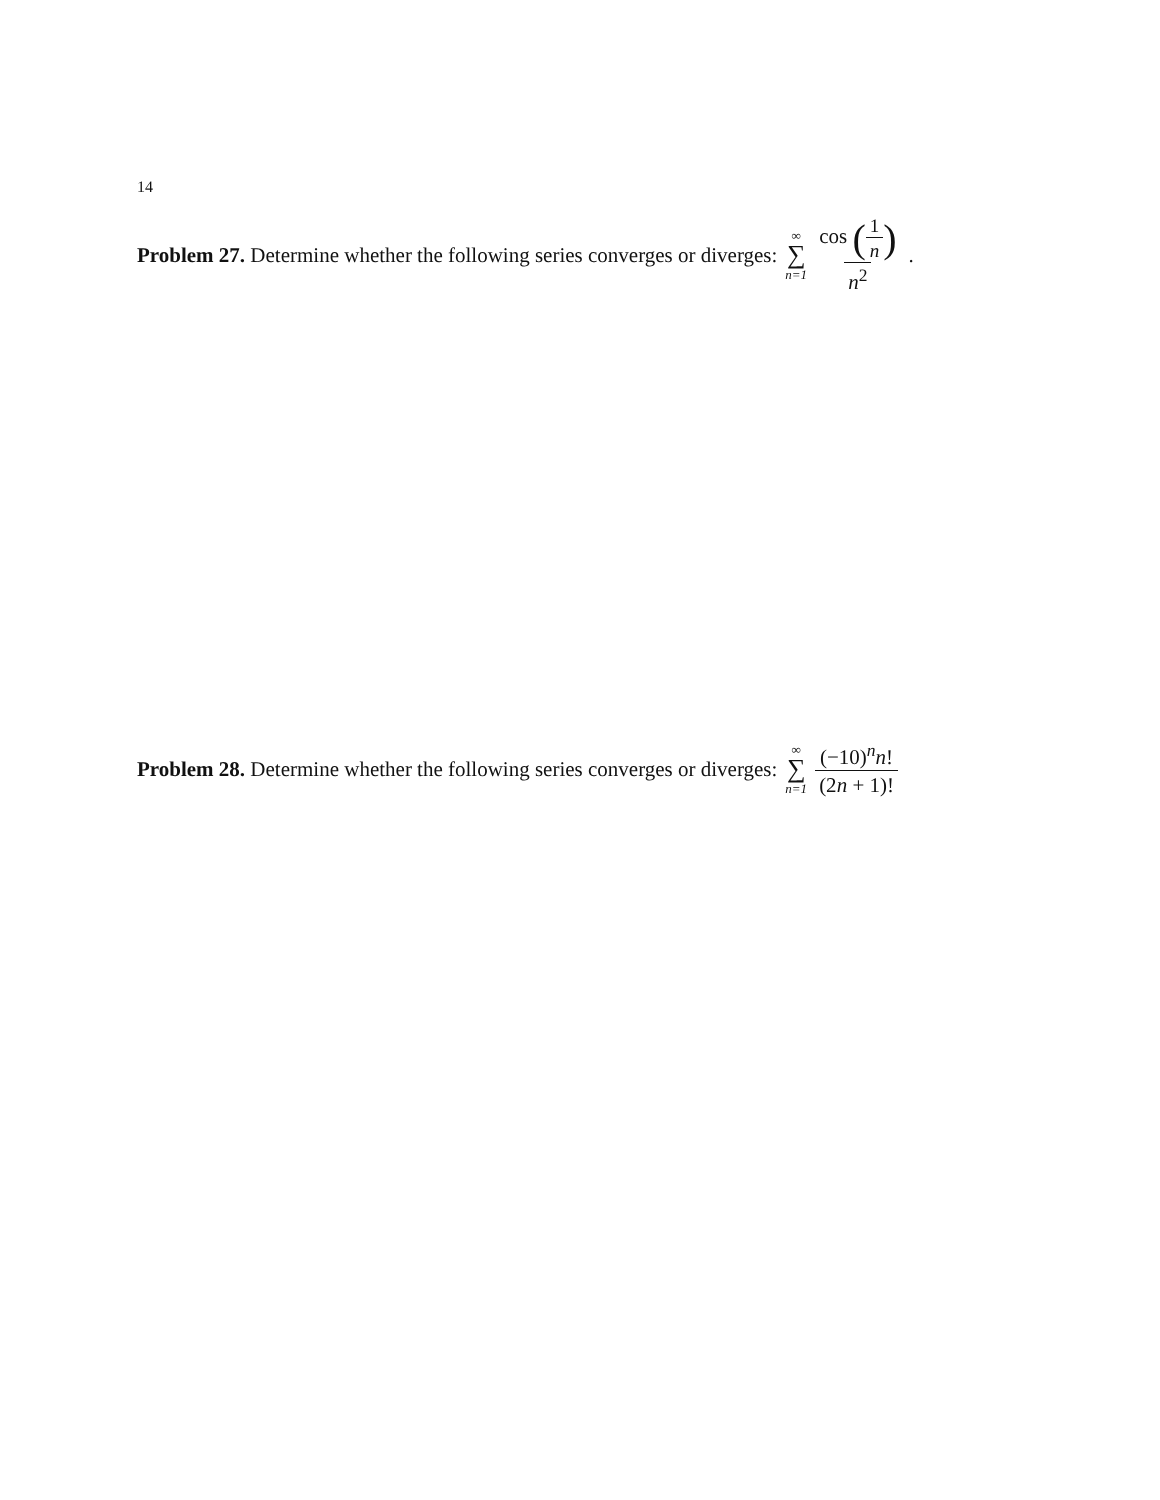14
Problem 27. Determine whether the following series converges or diverges: ∞ ∑ n=1 cos (1 n) n<sup>2</sup>.
Problem 28. Determine whether the following series converges or diverges: ∞ ∑ n=1 (−10)<sup>n</sup>n! (2n + 1)!